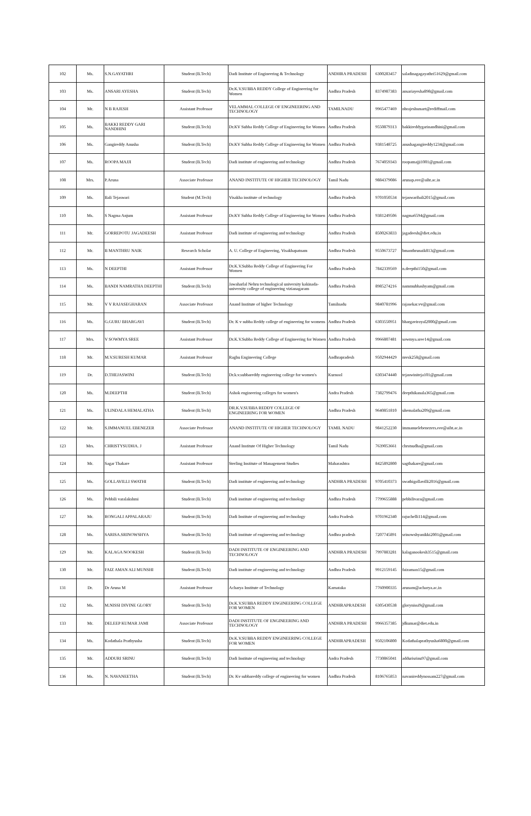| 102 | Ms. | S.N.GAYATHRI | Student (B.Tech) | Dadi Institute of Engineering & Technology | ANDHRA PRADESH | 6300283457 | saladinagagayathri51629@gmail.com |
| 103 | Ms. | ANSARI AYESHA | Student (B.Tech) | Dr.K.V.SUBBA REDDY College of Engineering for Women | Andhra Pradesh | 8374987383 | ansariayesha898@gmail.com |
| 104 | Mr. | N B RAJESH | Assistant Professor | VELAMMAL COLLEGE OF ENGINEERING AND TECHNOLOGY | TAMILNADU | 9965477469 | nbrajeshsmart@rediffmail.com |
| 105 | Ms. | BAKKI REDDY GARI NANDHINI | Student (B.Tech) | Dr.KV Subba Reddy College of Engineering for Women | Andhra Pradesh | 9550879313 | bakkireddygarinandhini@gmail.com |
| 106 | Ms. | Gangireddy Anusha | Student (B.Tech) | Dr.KV Subba Reddy College of Engineering for Women | Andhra Pradesh | 9381548725 | anushagangireddy1234@gmail.com |
| 107 | Ms. | ROOPA MAJJI | Student (B.Tech) | Dadi institute of engineering and technology | Andhra Pradesh | 7674059343 | roopamajji1001@gmail.com |
| 108 | Mrs. | P.Aruna | Associate Professor | ANAND INSTITUTE OF HIGHER TECHNOLOGY | Tamil Nadu | 9884379086 | arunap.eee@aiht.ac.in |
| 109 | Ms. | Bali Tejaswari | Student (M.Tech) | Visakha institute of technology | Andhra Pradesh | 9701050534 | tejaswaribali2015@gmail.com |
| 110 | Ms. | S Nagma Anjum | Assistant Professor | Dr.KV Subba Reddy College of Engineering for Women | Andhra Pradesh | 9381249506 | nagma6594@gmail.com |
| 111 | Mr. | GORREPOTU JAGADEESH | Assistant Professor | Dadi institute of engineering and technology | Andhra Pradesh | 8500263833 | jagadeesh@diet.edu.in |
| 112 | Mr. | B MANTHRU NAIK | Research Scholar | A. U. College of Engineering, Visakhapatnam | Andhra Pradesh | 9550673727 | bmanthrunaik813@gmail.com |
| 113 | Ms. | N DEEPTHI | Assistant Professor | Dr.K.V.Subba Reddy College of Engineering For Women | Andhra Pradesh | 7842339569 | n.deepthi150@gmail.com |
| 114 | Ms. | BANDI NAMRATHA DEEPTHI | Student (B.Tech) | Jawaharlal Nehru technological university kakinada-university college of engineering vizianagaram | Andhra Pradesh | 8985274216 | nammubhashyam@gmail.com |
| 115 | Mr. | V V RAJASEGHARAN | Associate Professor | Anand Institute of higher Technology | Tamilnadu | 9840781996 | rajasekar.vv@gmail.com |
| 116 | Ms. | G.GURU BHARGAVI | Student (B.Tech) | Dr. K v subba Reddy college of engineering for womens | Andhra Pradesh | 6303550951 | bhargaviroyal2000@gmail.com |
| 117 | Mrs. | V SOWMYA SREE | Assistant Professor | Dr.K.V.Subba Reddy College of Engineering for Women | Andhra Pradesh | 9966807481 | sowmya.sree14@gmail.com |
| 118 | Mr. | M.V.SURESH KUMAR | Assistant Professor | Raghu Engineering College | Andhrapradesh | 9502944429 | mvsk258@gmail.com |
| 119 | Dr. | D.THEJASWINI | Student (B.Tech) | Dr.k.v.subbareddy engineering college for women's | Kurnool | 6303474440 | tejaswiniteja101@gmail.com |
| 120 | Ms. | M.DEEPTHI | Student (B.Tech) | Ashok engineering colleges for women's | Andra Pradesh | 7382799476 | deepthikanala365@gmail.com |
| 121 | Ms. | ULINDALA HEMALATHA | Student (B.Tech) | DR.K.V.SUBBA REDDY COLLEGE OF ENGINEERING FOR WOMEN | Andhra Pradesh | 9640851810 | uhemalatha209@gmail.com |
| 122 | Mr. | S.IMMANUEL EBENEZER | Associate Professor | ANAND INSTITUTE OF HIGHER TECHNOLOGY | TAMIL NADU | 9841252230 | immanuelebenezers.eee@aiht.ac.in |
| 123 | Mrs. | CHRISTYSUDHA. J | Assistant Professor | Anand Institute Of Higher Technology | Tamil Nadu | 7639053661 | chrstsudha@gmail.com |
| 124 | Mr. | Sagar Thakare | Assistant Professor | Sterling Institute of Management Studies | Maharashtra | 8425892800 | sagthakare@gmail.com |
| 125 | Ms. | GOLLAVILLI SWATHI | Student (B.Tech) | Dadi institute of engineering and technology | ANDHRA PRADESH | 9705410373 | swathigollavilli2016@gmail.com |
| 126 | Ms. | Pebbili varalakshmi | Student (B.Tech) | Dadi institute of engineering and technology | Andhra Pradesh | 7799655888 | pebbilivara@gmail.com |
| 127 | Mr. | RONGALI APPALARAJU | Student (B.Tech) | Dadi Institute of engineering and technology | Andra Pradesh | 9701962340 | rajuchelli114@gmail.com |
| 128 | Ms. | SARISA.SRINOWSHYA | Student (B.Tech) | Dadi institute of engineering and technology | Andhra pradesh | 7207745891 | srinowshyanikki2001@gmail.com |
| 129 | Mr. | KALAGA NOOKESH | Student (B.Tech) | DADI INSTITUTE OF ENGINEERING AND TECHNOLOGY | ANDHRA PRADESH | 7997883281 | kalaganookesh3515@gmail.com |
| 130 | Mr. | FAIZ AMAN ALI MUNSHI | Student (B.Tech) | Dadi institute of engineering and technology | Andhra Pradesh | 9912159145 | faizaman15@gmail.com |
| 131 | Dr. | Dr Aruna M | Assistant Professor | Acharya Institute of Technology | Karnataka | 7760900335 | arunam@acharya.ac.in |
| 132 | Ms. | M.NISSI DIVINE GLORY | Student (B.Tech) | Dr.K.V.SUBBA REDDY ENGINEERING COLLEGE FOR WOMEN | ANDHRAPRADESH | 6305430538 | glorynissi9@gmail.com |
| 133 | Mr. | DELEEP KUMAR JAMI | Associate Professor | DADI INSTITUTE OF ENGINEERING AND TECHNOLOGY | ANDHRA PRADESH | 9966357385 | jdkumar@diet.edu.in |
| 134 | Ms. | Kodathala Prathyusha | Student (B.Tech) | Dr.K.V.SUBBA REDDY ENGINEERING COLLEGE FOR WOMEN | ANDHRAPRADESH | 9502106800 | Kodathalaprathyusha6800@gmail.com |
| 135 | Mr. | ADDURI SRINU | Student (B.Tech) | Dadi Institute of engineering and technology | Andra Pradesh | 7730865041 | addurisrinu97@gmail.com |
| 136 | Ms. | N. NAVANEETHA | Student (B.Tech) | Dr. Kv subbareddy college of engineering for women | Andhra Pradesh | 8106765853 | navanireddynossam227@gmail.com |